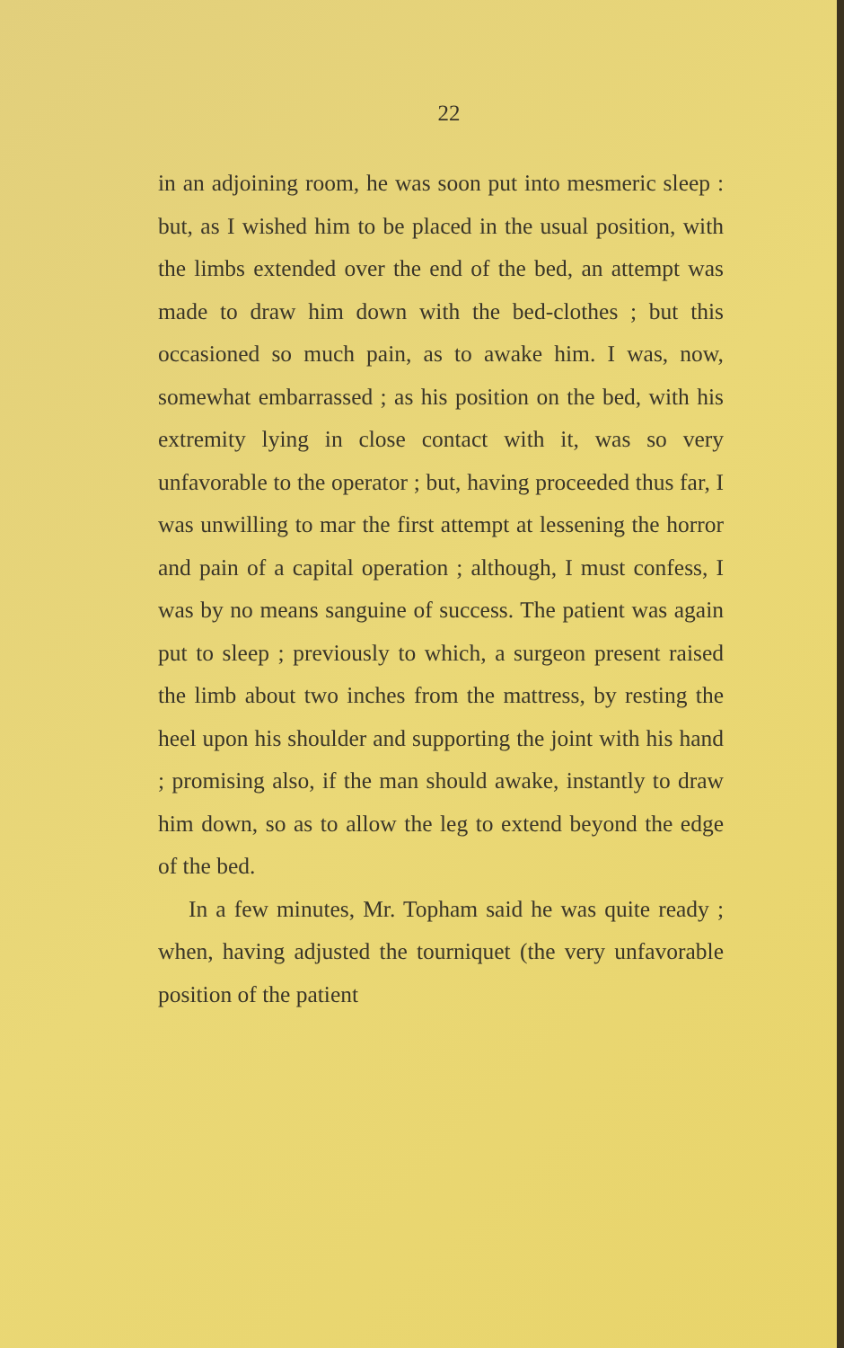22
in an adjoining room, he was soon put into mes­meric sleep : but, as I wished him to be placed in the usual position, with the limbs extended over the end of the bed, an attempt was made to draw him down with the bed-clothes ; but this occasioned so much pain, as to awake him. I was, now, somewhat embarrassed ; as his posi­tion on the bed, with his extremity lying in close contact with it, was so very unfavorable to the operator ; but, having proceeded thus far, I was unwilling to mar the first attempt at lessening the horror and pain of a capital operation ; although, I must confess, I was by no means sanguine of success. The patient was again put to sleep ; previously to which, a surgeon present raised the limb about two inches from the mattress, by rest­ing the heel upon his shoulder and supporting the joint with his hand ; promising also, if the man should awake, instantly to draw him down, so as to allow the leg to extend beyond the edge of the bed.
In a few minutes, Mr. Topham said he was quite ready ; when, having adjusted the tourni­quet (the very unfavorable position of the patient